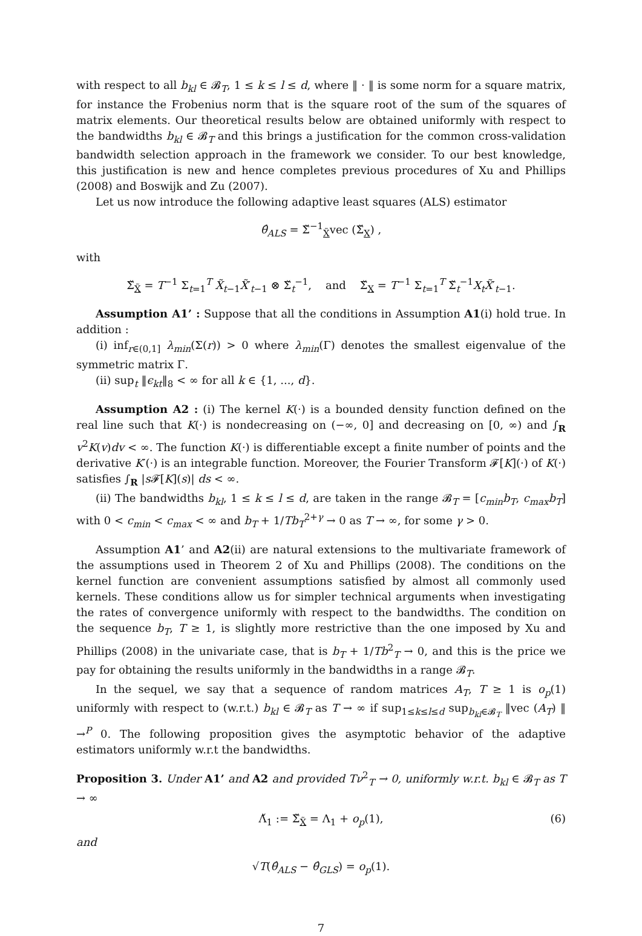with respect to all b<sub>kl</sub> ∈ 𝓑<sub>T</sub>, 1 ≤ k ≤ l ≤ d, where ‖ · ‖ is some norm for a square matrix, for instance the Frobenius norm that is the square root of the sum of the squares of matrix elements. Our theoretical results below are obtained uniformly with respect to the bandwidths b<sub>kl</sub> ∈ 𝓑<sub>T</sub> and this brings a justification for the common cross-validation bandwidth selection approach in the framework we consider. To our best knowledge, this justification is new and hence completes previous procedures of Xu and Phillips (2008) and Boswijk and Zu (2007).
Let us now introduce the following adaptive least squares (ALS) estimator
θ̂<sub>ALS</sub> = Σ̌<sup>−1</sup><sub>X̃</sub>vec (Σ̌<sub>X</sub>) ,
with
Σ̌<sub>X̃</sub> = T<sup>−1</sup> Σ<sub>t=1</sub><sup>T</sup> X̃<sub>t−1</sub>X̃′<sub>t−1</sub> ⊗ Σ̌<sub>t</sub><sup>−1</sup>, and Σ̌<sub>X</sub> = T<sup>−1</sup> Σ<sub>t=1</sub><sup>T</sup> Σ̌<sub>t</sub><sup>−1</sup>X<sub>t</sub>X̃′<sub>t−1</sub>.
Assumption A1’ : Suppose that all the conditions in Assumption A1(i) hold true. In addition :
(i) inf<sub>r∈(0,1]</sub> λ<sub>min</sub>(Σ(r)) > 0 where λ<sub>min</sub>(Γ) denotes the smallest eigenvalue of the symmetric matrix Γ.
(ii) sup<sub>t</sub> ‖ϵ<sub>kt</sub>‖<sub>8</sub> < ∞ for all k ∈ {1, ..., d}.
Assumption A2 : (i) The kernel K(·) is a bounded density function defined on the real line such that K(·) is nondecreasing on (−∞, 0] and decreasing on [0, ∞) and ∫<sub>R</sub> v<sup>2</sup>K(v)dv < ∞. The function K(·) is differentiable except a finite number of points and the derivative K′(·) is an integrable function. Moreover, the Fourier Transform 𝓕[K](·) of K(·) satisfies ∫<sub>R</sub> |s 𝓕[K](s)| ds < ∞.
(ii) The bandwidths b<sub>kl</sub>, 1 ≤ k ≤ l ≤ d, are taken in the range 𝓑<sub>T</sub> = [c<sub>min</sub>b<sub>T</sub>, c<sub>max</sub>b<sub>T</sub>] with 0 < c<sub>min</sub> < c<sub>max</sub> < ∞ and b<sub>T</sub> + 1/Tb<sub>T</sub><sup>2+γ</sup> → 0 as T → ∞, for some γ > 0.
Assumption A1’ and A2(ii) are natural extensions to the multivariate framework of the assumptions used in Theorem 2 of Xu and Phillips (2008). The conditions on the kernel function are convenient assumptions satisfied by almost all commonly used kernels. These conditions allow us for simpler technical arguments when investigating the rates of convergence uniformly with respect to the bandwidths. The condition on the sequence b<sub>T</sub>, T ≥ 1, is slightly more restrictive than the one imposed by Xu and Phillips (2008) in the univariate case, that is b<sub>T</sub> + 1/Tb<sup>2</sup><sub>T</sub> → 0, and this is the price we pay for obtaining the results uniformly in the bandwidths in a range 𝓑<sub>T</sub>.
In the sequel, we say that a sequence of random matrices A<sub>T</sub>, T ≥ 1 is o<sub>p</sub>(1) uniformly with respect to (w.r.t.) b<sub>kl</sub> ∈ 𝓑<sub>T</sub> as T → ∞ if sup<sub>1≤k≤l≤d</sub> sup<sub>b<sub>kl</sub>∈𝓑<sub>T</sub></sub> ‖vec (A<sub>T</sub>) ‖ →<sup>P</sup> 0. The following proposition gives the asymptotic behavior of the adaptive estimators uniformly w.r.t the bandwidths.
Proposition 3. Under A1’ and A2 and provided Tν<sup>2</sup><sub>T</sub> → 0, uniformly w.r.t. b<sub>kl</sub> ∈ 𝓑<sub>T</sub> as T → ∞
Λ̌<sub>1</sub> := Σ̌<sub>X̃</sub> = Λ<sub>1</sub> + o<sub>p</sub>(1), (6)
and
√T(θ̂<sub>ALS</sub> − θ̂<sub>GLS</sub>) = o<sub>p</sub>(1).
7